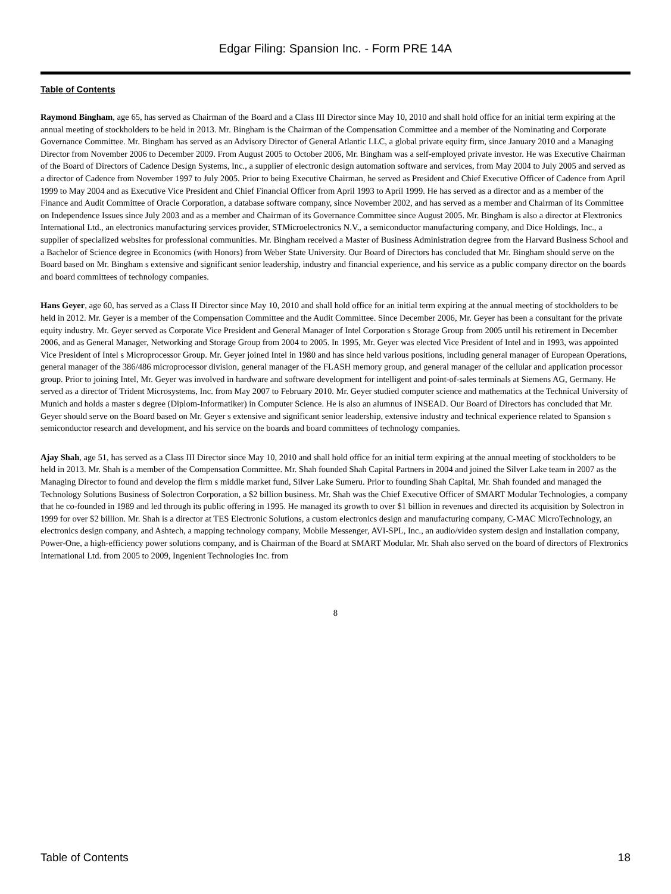Edgar Filing: Spansion Inc. - Form PRE 14A
Table of Contents
Raymond Bingham, age 65, has served as Chairman of the Board and a Class III Director since May 10, 2010 and shall hold office for an initial term expiring at the annual meeting of stockholders to be held in 2013. Mr. Bingham is the Chairman of the Compensation Committee and a member of the Nominating and Corporate Governance Committee. Mr. Bingham has served as an Advisory Director of General Atlantic LLC, a global private equity firm, since January 2010 and a Managing Director from November 2006 to December 2009. From August 2005 to October 2006, Mr. Bingham was a self-employed private investor. He was Executive Chairman of the Board of Directors of Cadence Design Systems, Inc., a supplier of electronic design automation software and services, from May 2004 to July 2005 and served as a director of Cadence from November 1997 to July 2005. Prior to being Executive Chairman, he served as President and Chief Executive Officer of Cadence from April 1999 to May 2004 and as Executive Vice President and Chief Financial Officer from April 1993 to April 1999. He has served as a director and as a member of the Finance and Audit Committee of Oracle Corporation, a database software company, since November 2002, and has served as a member and Chairman of its Committee on Independence Issues since July 2003 and as a member and Chairman of its Governance Committee since August 2005. Mr. Bingham is also a director at Flextronics International Ltd., an electronics manufacturing services provider, STMicroelectronics N.V., a semiconductor manufacturing company, and Dice Holdings, Inc., a supplier of specialized websites for professional communities. Mr. Bingham received a Master of Business Administration degree from the Harvard Business School and a Bachelor of Science degree in Economics (with Honors) from Weber State University. Our Board of Directors has concluded that Mr. Bingham should serve on the Board based on Mr. Bingham s extensive and significant senior leadership, industry and financial experience, and his service as a public company director on the boards and board committees of technology companies.
Hans Geyer, age 60, has served as a Class II Director since May 10, 2010 and shall hold office for an initial term expiring at the annual meeting of stockholders to be held in 2012. Mr. Geyer is a member of the Compensation Committee and the Audit Committee. Since December 2006, Mr. Geyer has been a consultant for the private equity industry. Mr. Geyer served as Corporate Vice President and General Manager of Intel Corporation s Storage Group from 2005 until his retirement in December 2006, and as General Manager, Networking and Storage Group from 2004 to 2005. In 1995, Mr. Geyer was elected Vice President of Intel and in 1993, was appointed Vice President of Intel s Microprocessor Group. Mr. Geyer joined Intel in 1980 and has since held various positions, including general manager of European Operations, general manager of the 386/486 microprocessor division, general manager of the FLASH memory group, and general manager of the cellular and application processor group. Prior to joining Intel, Mr. Geyer was involved in hardware and software development for intelligent and point-of-sales terminals at Siemens AG, Germany. He served as a director of Trident Microsystems, Inc. from May 2007 to February 2010. Mr. Geyer studied computer science and mathematics at the Technical University of Munich and holds a master s degree (Diplom-Informatiker) in Computer Science. He is also an alumnus of INSEAD. Our Board of Directors has concluded that Mr. Geyer should serve on the Board based on Mr. Geyer s extensive and significant senior leadership, extensive industry and technical experience related to Spansion s semiconductor research and development, and his service on the boards and board committees of technology companies.
Ajay Shah, age 51, has served as a Class III Director since May 10, 2010 and shall hold office for an initial term expiring at the annual meeting of stockholders to be held in 2013. Mr. Shah is a member of the Compensation Committee. Mr. Shah founded Shah Capital Partners in 2004 and joined the Silver Lake team in 2007 as the Managing Director to found and develop the firm s middle market fund, Silver Lake Sumeru. Prior to founding Shah Capital, Mr. Shah founded and managed the Technology Solutions Business of Solectron Corporation, a $2 billion business. Mr. Shah was the Chief Executive Officer of SMART Modular Technologies, a company that he co-founded in 1989 and led through its public offering in 1995. He managed its growth to over $1 billion in revenues and directed its acquisition by Solectron in 1999 for over $2 billion. Mr. Shah is a director at TES Electronic Solutions, a custom electronics design and manufacturing company, C-MAC MicroTechnology, an electronics design company, and Ashtech, a mapping technology company, Mobile Messenger, AVI-SPL, Inc., an audio/video system design and installation company, Power-One, a high-efficiency power solutions company, and is Chairman of the Board at SMART Modular. Mr. Shah also served on the board of directors of Flextronics International Ltd. from 2005 to 2009, Ingenient Technologies Inc. from
8
Table of Contents 18